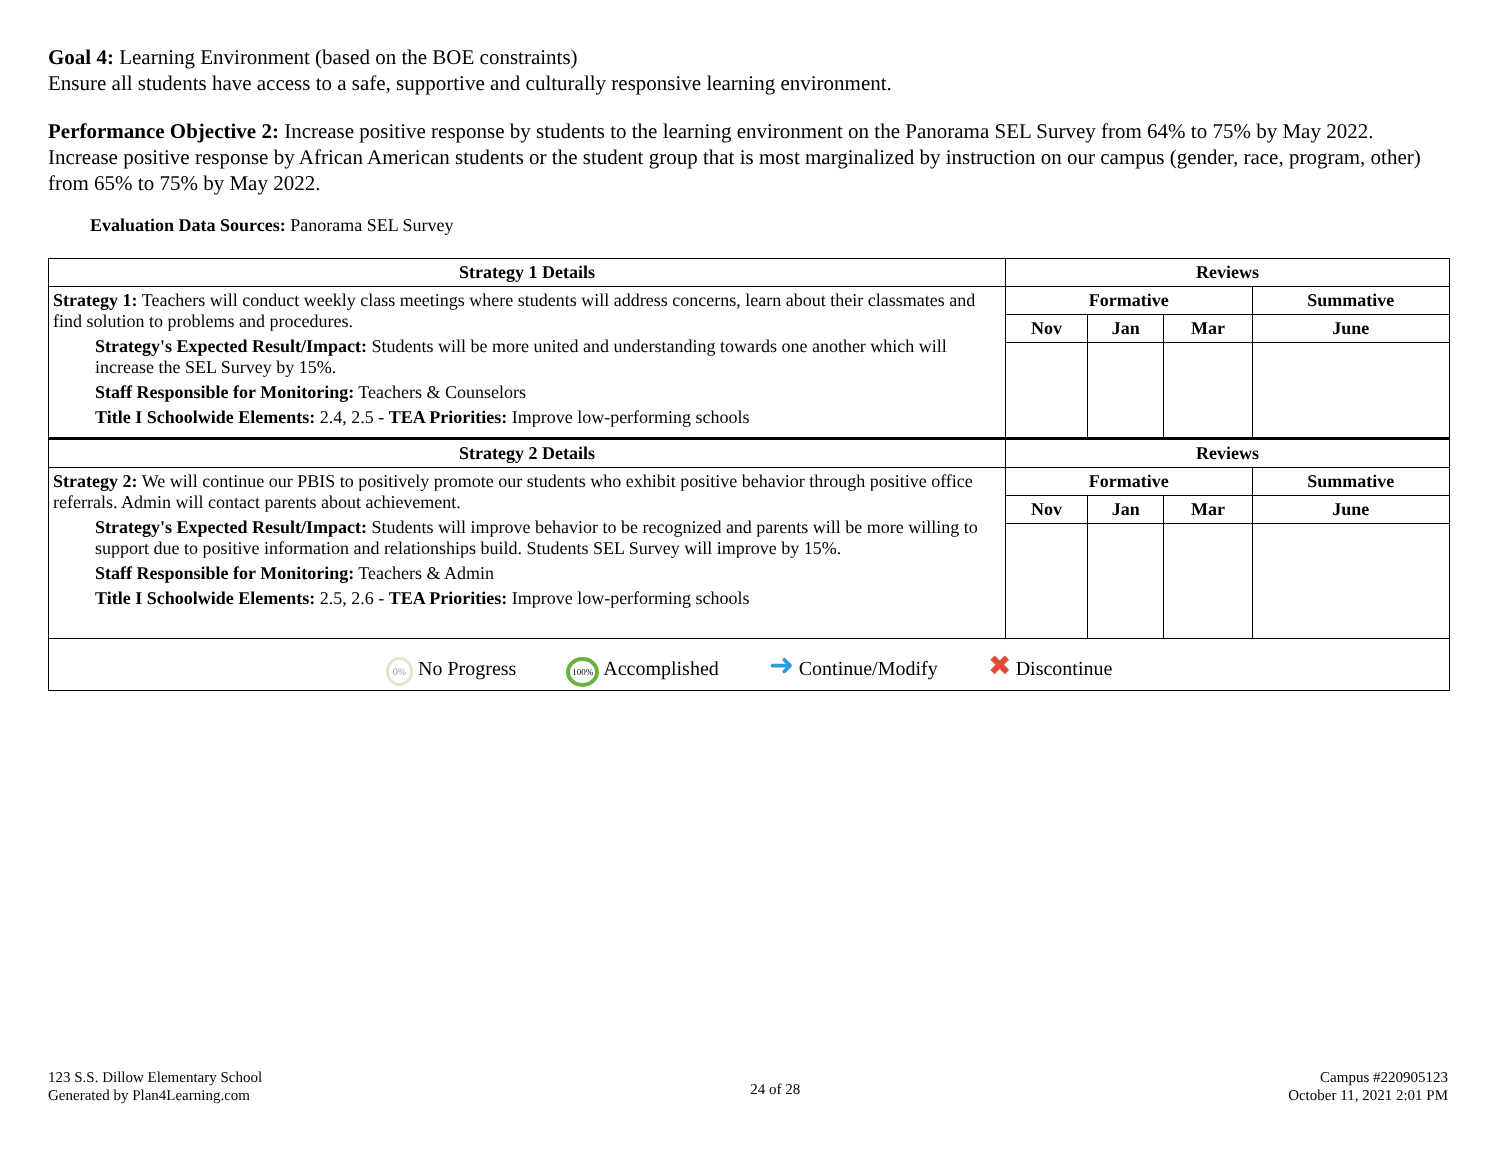Goal 4: Learning Environment (based on the BOE constraints)
Ensure all students have access to a safe, supportive and culturally responsive learning environment.
Performance Objective 2: Increase positive response by students to the learning environment on the Panorama SEL Survey from 64% to 75% by May 2022.
Increase positive response by African American students or the student group that is most marginalized by instruction on our campus (gender, race, program, other) from 65% to 75% by May 2022.
Evaluation Data Sources: Panorama SEL Survey
| Strategy 1 Details | Reviews | | | |
| --- | --- | --- | --- | --- |
| Strategy 1: Teachers will conduct weekly class meetings where students will address concerns, learn about their classmates and find solution to problems and procedures. Strategy's Expected Result/Impact: Students will be more united and understanding towards one another which will increase the SEL Survey by 15%. Staff Responsible for Monitoring: Teachers & Counselors Title I Schoolwide Elements: 2.4, 2.5 - TEA Priorities: Improve low-performing schools | Formative | | | Summative |
| | Nov | Jan | Mar | June |
| Strategy 2 Details | Reviews | | | |
| Strategy 2: We will continue our PBIS to positively promote our students who exhibit positive behavior through positive office referrals. Admin will contact parents about achievement. Strategy's Expected Result/Impact: Students will improve behavior to be recognized and parents will be more willing to support due to positive information and relationships build. Students SEL Survey will improve by 15%. Staff Responsible for Monitoring: Teachers & Admin Title I Schoolwide Elements: 2.5, 2.6 - TEA Priorities: Improve low-performing schools | Formative | | | Summative |
| | Nov | Jan | Mar | June |
| 0% No Progress 100% Accomplished ➜ Continue/Modify ✖ Discontinue | | | | |
123 S.S. Dillow Elementary School
Generated by Plan4Learning.com
24 of 28
Campus #220905123
October 11, 2021 2:01 PM